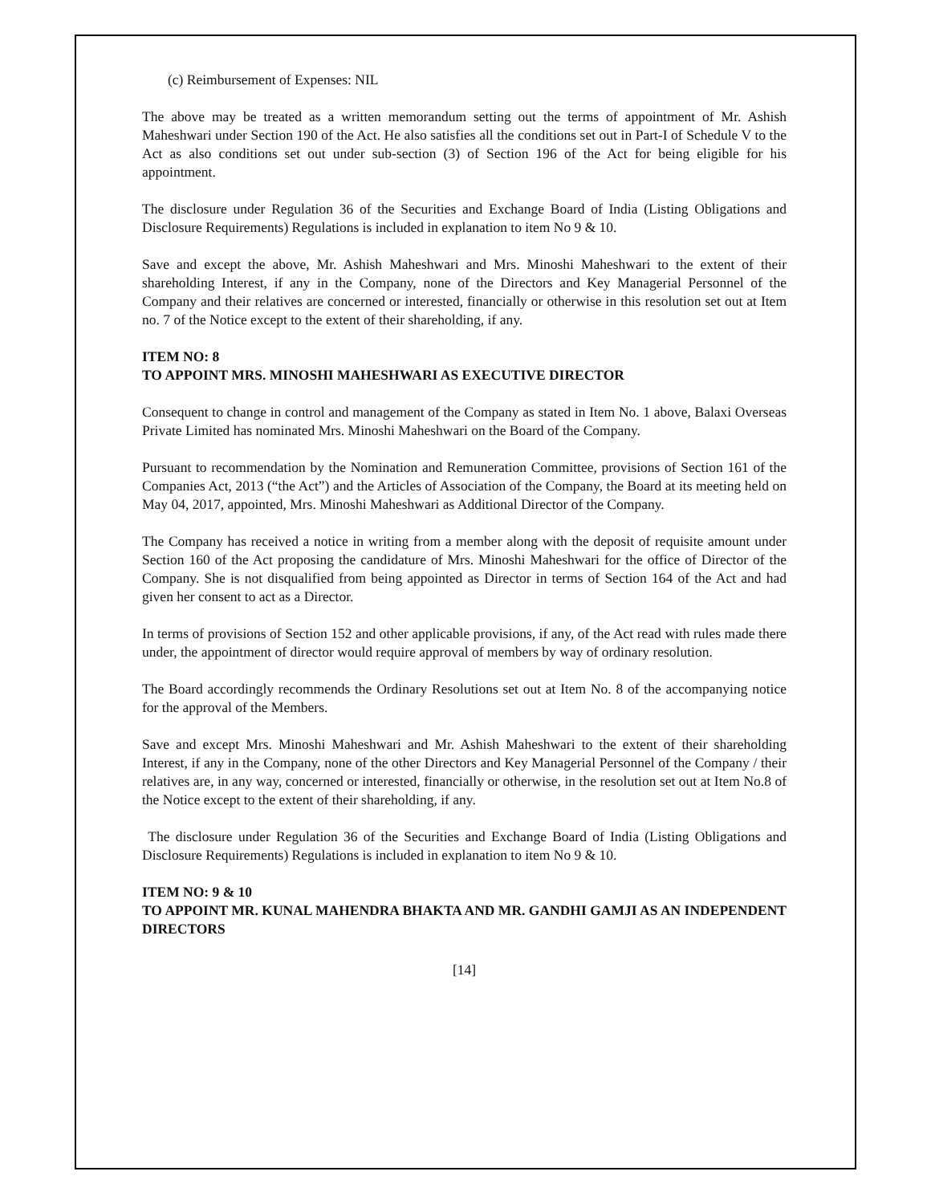(c) Reimbursement of Expenses: NIL
The above may be treated as a written memorandum setting out the terms of appointment of Mr. Ashish Maheshwari under Section 190 of the Act. He also satisfies all the conditions set out in Part-I of Schedule V to the Act as also conditions set out under sub-section (3) of Section 196 of the Act for being eligible for his appointment.
The disclosure under Regulation 36 of the Securities and Exchange Board of India (Listing Obligations and Disclosure Requirements) Regulations is included in explanation to item No 9 & 10.
Save and except the above, Mr. Ashish Maheshwari and Mrs. Minoshi Maheshwari to the extent of their shareholding Interest, if any in the Company, none of the Directors and Key Managerial Personnel of the Company and their relatives are concerned or interested, financially or otherwise in this resolution set out at Item no. 7 of the Notice except to the extent of their shareholding, if any.
ITEM NO: 8
TO APPOINT MRS. MINOSHI MAHESHWARI AS EXECUTIVE DIRECTOR
Consequent to change in control and management of the Company as stated in Item No. 1 above, Balaxi Overseas Private Limited has nominated Mrs. Minoshi Maheshwari on the Board of the Company.
Pursuant to recommendation by the Nomination and Remuneration Committee, provisions of Section 161 of the Companies Act, 2013 (“the Act”) and the Articles of Association of the Company, the Board at its meeting held on May 04, 2017, appointed, Mrs. Minoshi Maheshwari as Additional Director of the Company.
The Company has received a notice in writing from a member along with the deposit of requisite amount under Section 160 of the Act proposing the candidature of Mrs. Minoshi Maheshwari for the office of Director of the Company. She is not disqualified from being appointed as Director in terms of Section 164 of the Act and had given her consent to act as a Director.
In terms of provisions of Section 152 and other applicable provisions, if any, of the Act read with rules made there under, the appointment of director would require approval of members by way of ordinary resolution.
The Board accordingly recommends the Ordinary Resolutions set out at Item No. 8 of the accompanying notice for the approval of the Members.
Save and except Mrs. Minoshi Maheshwari and Mr. Ashish Maheshwari to the extent of their shareholding Interest, if any in the Company, none of the other Directors and Key Managerial Personnel of the Company / their relatives are, in any way, concerned or interested, financially or otherwise, in the resolution set out at Item No.8 of the Notice except to the extent of their shareholding, if any.
The disclosure under Regulation 36 of the Securities and Exchange Board of India (Listing Obligations and Disclosure Requirements) Regulations is included in explanation to item No 9 & 10.
ITEM NO: 9 & 10
TO APPOINT MR. KUNAL MAHENDRA BHAKTA AND MR. GANDHI GAMJI AS AN INDEPENDENT DIRECTORS
[14]